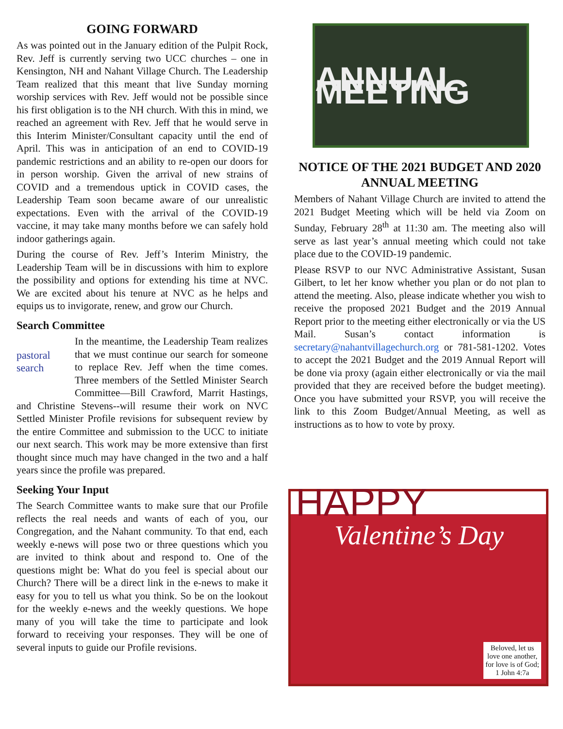GOING FORWARD
As was pointed out in the January edition of the Pulpit Rock, Rev. Jeff is currently serving two UCC churches – one in Kensington, NH and Nahant Village Church. The Leadership Team realized that this meant that live Sunday morning worship services with Rev. Jeff would not be possible since his first obligation is to the NH church. With this in mind, we reached an agreement with Rev. Jeff that he would serve in this Interim Minister/Consultant capacity until the end of April. This was in anticipation of an end to COVID-19 pandemic restrictions and an ability to re-open our doors for in person worship. Given the arrival of new strains of COVID and a tremendous uptick in COVID cases, the Leadership Team soon became aware of our unrealistic expectations. Even with the arrival of the COVID-19 vaccine, it may take many months before we can safely hold indoor gatherings again.
During the course of Rev. Jeff’s Interim Ministry, the Leadership Team will be in discussions with him to explore the possibility and options for extending his time at NVC. We are excited about his tenure at NVC as he helps and equips us to invigorate, renew, and grow our Church.
Search Committee
pastoral search
In the meantime, the Leadership Team realizes that we must continue our search for someone to replace Rev. Jeff when the time comes. Three members of the Settled Minister Search Committee—Bill Crawford, Marrit Hastings, and Christine Stevens--will resume their work on NVC Settled Minister Profile revisions for subsequent review by the entire Committee and submission to the UCC to initiate our next search. This work may be more extensive than first thought since much may have changed in the two and a half years since the profile was prepared.
Seeking Your Input
The Search Committee wants to make sure that our Profile reflects the real needs and wants of each of you, our Congregation, and the Nahant community. To that end, each weekly e-news will pose two or three questions which you are invited to think about and respond to. One of the questions might be: What do you feel is special about our Church? There will be a direct link in the e-news to make it easy for you to tell us what you think. So be on the lookout for the weekly e-news and the weekly questions. We hope many of you will take the time to participate and look forward to receiving your responses. They will be one of several inputs to guide our Profile revisions.
ANNUAL MEETING
NOTICE OF THE 2021 BUDGET AND 2020 ANNUAL MEETING
Members of Nahant Village Church are invited to attend the 2021 Budget Meeting which will be held via Zoom on Sunday, February 28<sup>th</sup> at 11:30 am. The meeting also will serve as last year’s annual meeting which could not take place due to the COVID-19 pandemic.
Please RSVP to our NVC Administrative Assistant, Susan Gilbert, to let her know whether you plan or do not plan to attend the meeting. Also, please indicate whether you wish to receive the proposed 2021 Budget and the 2019 Annual Report prior to the meeting either electronically or via the US Mail. Susan’s contact information is secretary@nahantvillagechurch.org or 781-581-1202. Votes to accept the 2021 Budget and the 2019 Annual Report will be done via proxy (again either electronically or via the mail provided that they are received before the budget meeting). Once you have submitted your RSVP, you will receive the link to this Zoom Budget/Annual Meeting, as well as instructions as to how to vote by proxy.
HAPPY
Valentine’s Day
Beloved, let us
love one another,
for love is of God;
1 John 4:7a